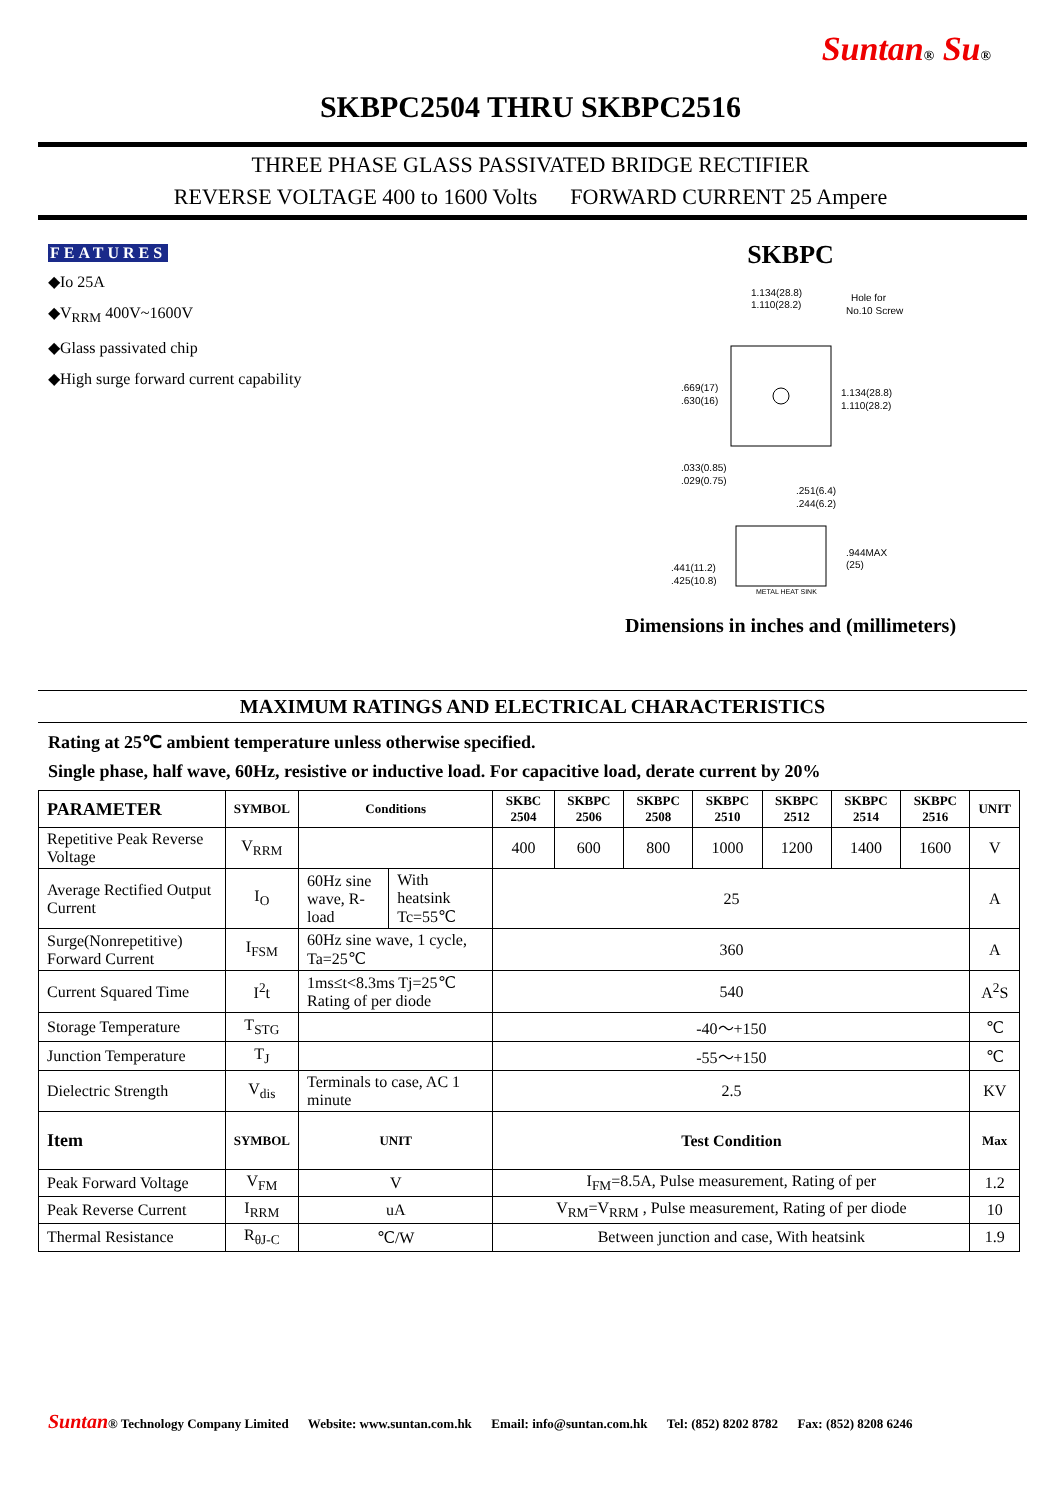Suntan® Su®
SKBPC2504 THRU SKBPC2516
THREE PHASE GLASS PASSIVATED BRIDGE RECTIFIER
REVERSE VOLTAGE 400 to 1600 Volts FORWARD CURRENT 25 Ampere
FEATURES
◆Io 25A
◆V<sub>RRM</sub> 400V~1600V
◆Glass passivated chip
◆High surge forward current capability
SKBPC
1.134(28.8)
1.110(28.2)
Hole for
No.10 Screw
.669(17)
.630(16)
1.134(28.8)
1.110(28.2)
.033(0.85)
.029(0.75)
.251(6.4)
.244(6.2)
.944MAX
(25)
.441(11.2)
.425(10.8)
METAL HEAT SINK
Dimensions in inches and (millimeters)
MAXIMUM RATINGS AND ELECTRICAL CHARACTERISTICS
Rating at 25℃ ambient temperature unless otherwise specified.
Single phase, half wave, 60Hz, resistive or inductive load. For capacitive load, derate current by 20%
| PARAMETER | SYMBOL | Conditions | | SKBC 2504 | SKBPC 2506 | SKBPC 2508 | SKBPC 2510 | SKBPC 2512 | SKBPC 2514 | SKBPC 2516 | UNIT |
| --- | --- | --- | --- | --- | --- | --- | --- | --- | --- | --- | --- |
| Repetitive Peak Reverse Voltage | V<sub>RRM</sub> | | | 400 | 600 | 800 | 1000 | 1200 | 1400 | 1600 | V |
| Average Rectified Output Current | I<sub>O</sub> | 60Hz sine wave, R-load | With heatsink Tc=55℃ | 25 | | | | | | | A |
| Surge(Nonrepetitive) Forward Current | I<sub>FSM</sub> | 60Hz sine wave, 1 cycle, Ta=25℃ | | 360 | | | | | | | A |
| Current Squared Time | I<sup>2</sup>t | 1ms≤t<8.3ms Tj=25℃ Rating of per diode | | 540 | | | | | | | A<sup>2</sup>S |
| Storage Temperature | T<sub>STG</sub> | | | -40～+150 | | | | | | | ℃ |
| Junction Temperature | T<sub>J</sub> | | | -55～+150 | | | | | | | ℃ |
| Dielectric Strength | V<sub>dis</sub> | Terminals to case, AC 1 minute | | 2.5 | | | | | | | KV |
| Item | SYMBOL | UNIT | | Test Condition | | | | | | | Max |
| Peak Forward Voltage | V<sub>FM</sub> | V | | I<sub>FM</sub>=8.5A, Pulse measurement, Rating of per | | | | | | | 1.2 |
| Peak Reverse Current | I<sub>RRM</sub> | uA | | V<sub>RM</sub>=V<sub>RRM</sub> , Pulse measurement, Rating of per diode | | | | | | | 10 |
| Thermal Resistance | R<sub>θJ-C</sub> | ℃/W | | Between junction and case, With heatsink | | | | | | | 1.9 |
Suntan® Technology Company Limited Website: www.suntan.com.hk Email: info@suntan.com.hk Tel: (852) 8202 8782 Fax: (852) 8208 6246